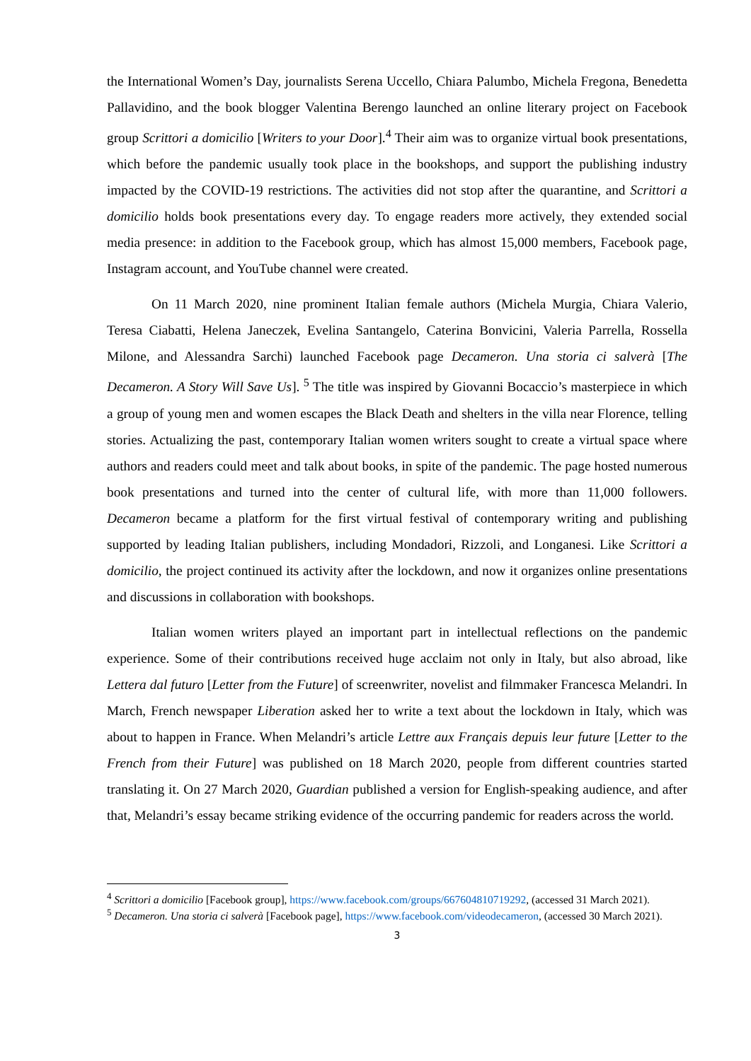the International Women’s Day, journalists Serena Uccello, Chiara Palumbo, Michela Fregona, Benedetta Pallavidino, and the book blogger Valentina Berengo launched an online literary project on Facebook group Scrittori a domicilio [Writers to your Door].<sup>4</sup> Their aim was to organize virtual book presentations, which before the pandemic usually took place in the bookshops, and support the publishing industry impacted by the COVID-19 restrictions. The activities did not stop after the quarantine, and Scrittori a domicilio holds book presentations every day. To engage readers more actively, they extended social media presence: in addition to the Facebook group, which has almost 15,000 members, Facebook page, Instagram account, and YouTube channel were created.
On 11 March 2020, nine prominent Italian female authors (Michela Murgia, Chiara Valerio, Teresa Ciabatti, Helena Janeczek, Evelina Santangelo, Caterina Bonvicini, Valeria Parrella, Rossella Milone, and Alessandra Sarchi) launched Facebook page Decameron. Una storia ci salverà [The Decameron. A Story Will Save Us]. <sup>5</sup> The title was inspired by Giovanni Bocaccio’s masterpiece in which a group of young men and women escapes the Black Death and shelters in the villa near Florence, telling stories. Actualizing the past, contemporary Italian women writers sought to create a virtual space where authors and readers could meet and talk about books, in spite of the pandemic. The page hosted numerous book presentations and turned into the center of cultural life, with more than 11,000 followers. Decameron became a platform for the first virtual festival of contemporary writing and publishing supported by leading Italian publishers, including Mondadori, Rizzoli, and Longanesi. Like Scrittori a domicilio, the project continued its activity after the lockdown, and now it organizes online presentations and discussions in collaboration with bookshops.
Italian women writers played an important part in intellectual reflections on the pandemic experience. Some of their contributions received huge acclaim not only in Italy, but also abroad, like Lettera dal futuro [Letter from the Future] of screenwriter, novelist and filmmaker Francesca Melandri. In March, French newspaper Liberation asked her to write a text about the lockdown in Italy, which was about to happen in France. When Melandri’s article Lettre aux Français depuis leur future [Letter to the French from their Future] was published on 18 March 2020, people from different countries started translating it. On 27 March 2020, Guardian published a version for English-speaking audience, and after that, Melandri’s essay became striking evidence of the occurring pandemic for readers across the world.
<sup>4</sup> Scrittori a domicilio [Facebook group], https://www.facebook.com/groups/667604810719292, (accessed 31 March 2021).
<sup>5</sup> Decameron. Una storia ci salverà [Facebook page], https://www.facebook.com/videodecameron, (accessed 30 March 2021).
3